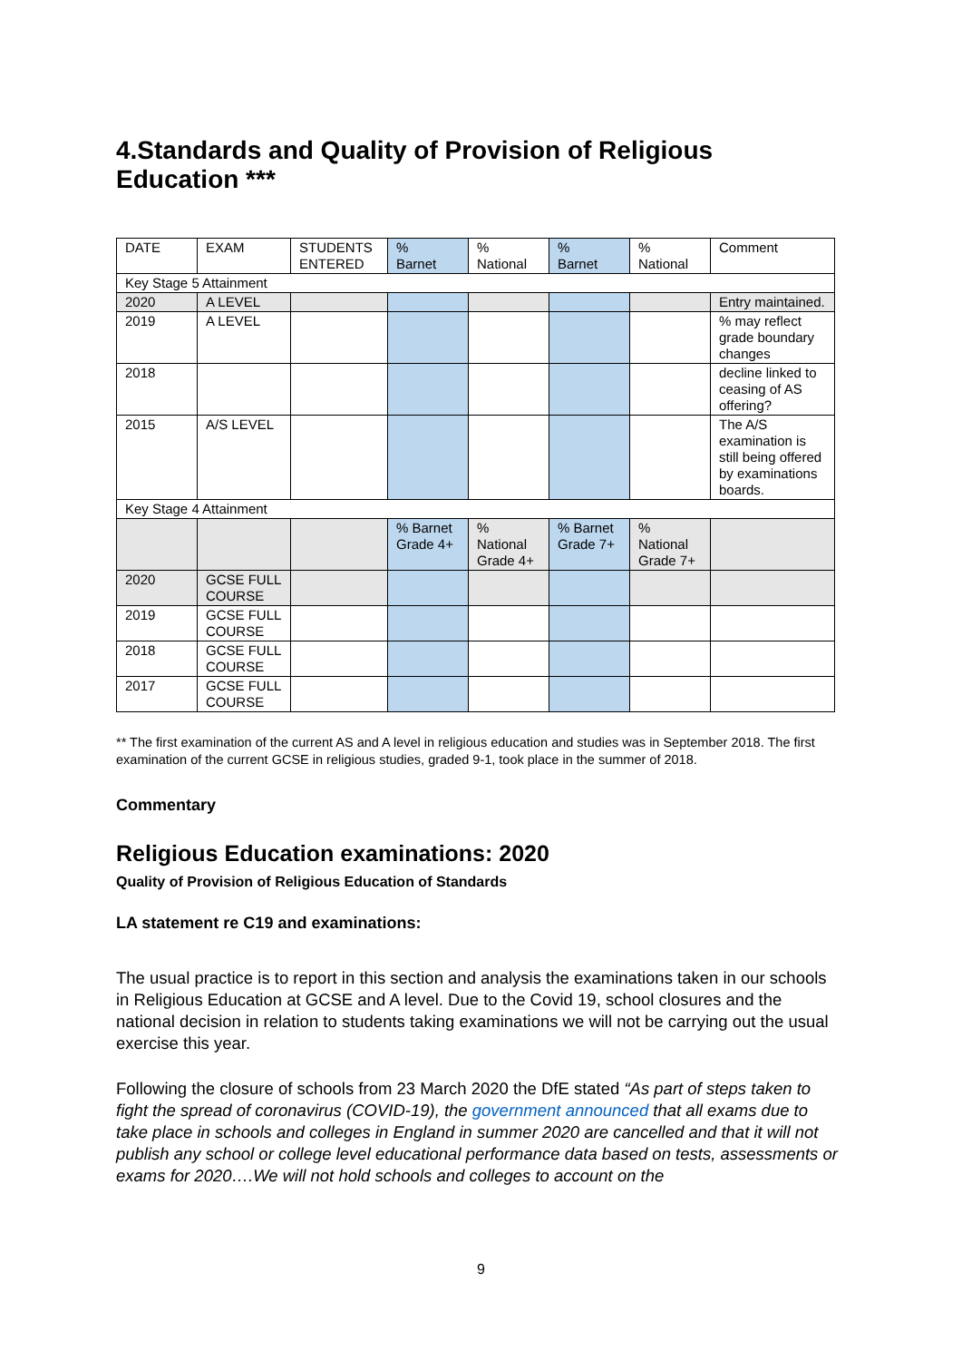4.Standards and Quality of Provision of Religious Education ***
| DATE | EXAM | STUDENTS ENTERED | % Barnet | % National | % Barnet | % National | Comment |
| Key Stage 5 Attainment | | | | | | | |
| 2020 | A LEVEL | | | | | | Entry maintained. |
| 2019 | A LEVEL | | | | | | % may reflect grade boundary changes |
| 2018 | | | | | | | decline linked to ceasing of AS offering? |
| 2015 | A/S LEVEL | | | | | | The A/S examination is still being offered by examinations boards. |
| Key Stage 4 Attainment | | | | | | | |
| | | | % Barnet Grade 4+ | % National Grade 4+ | % Barnet Grade 7+ | % National Grade 7+ | |
| 2020 | GCSE FULL COURSE | | | | | | |
| 2019 | GCSE FULL COURSE | | | | | | |
| 2018 | GCSE FULL COURSE | | | | | | |
| 2017 | GCSE FULL COURSE | | | | | | |
** The first examination of the current AS and A level in religious education and studies was in September 2018. The first examination of the current GCSE in religious studies, graded 9-1, took place in the summer of 2018.
Commentary
Religious Education examinations: 2020
Quality of Provision of Religious Education of Standards
LA statement re C19 and examinations:
The usual practice is to report in this section and analysis the examinations taken in our schools in Religious Education at GCSE and A level. Due to the Covid 19, school closures and the national decision in relation to students taking examinations we will not be carrying out the usual exercise this year.
Following the closure of schools from 23 March 2020 the DfE stated “As part of steps taken to fight the spread of coronavirus (COVID-19), the government announced that all exams due to take place in schools and colleges in England in summer 2020 are cancelled and that it will not publish any school or college level educational performance data based on tests, assessments or exams for 2020….We will not hold schools and colleges to account on the
9